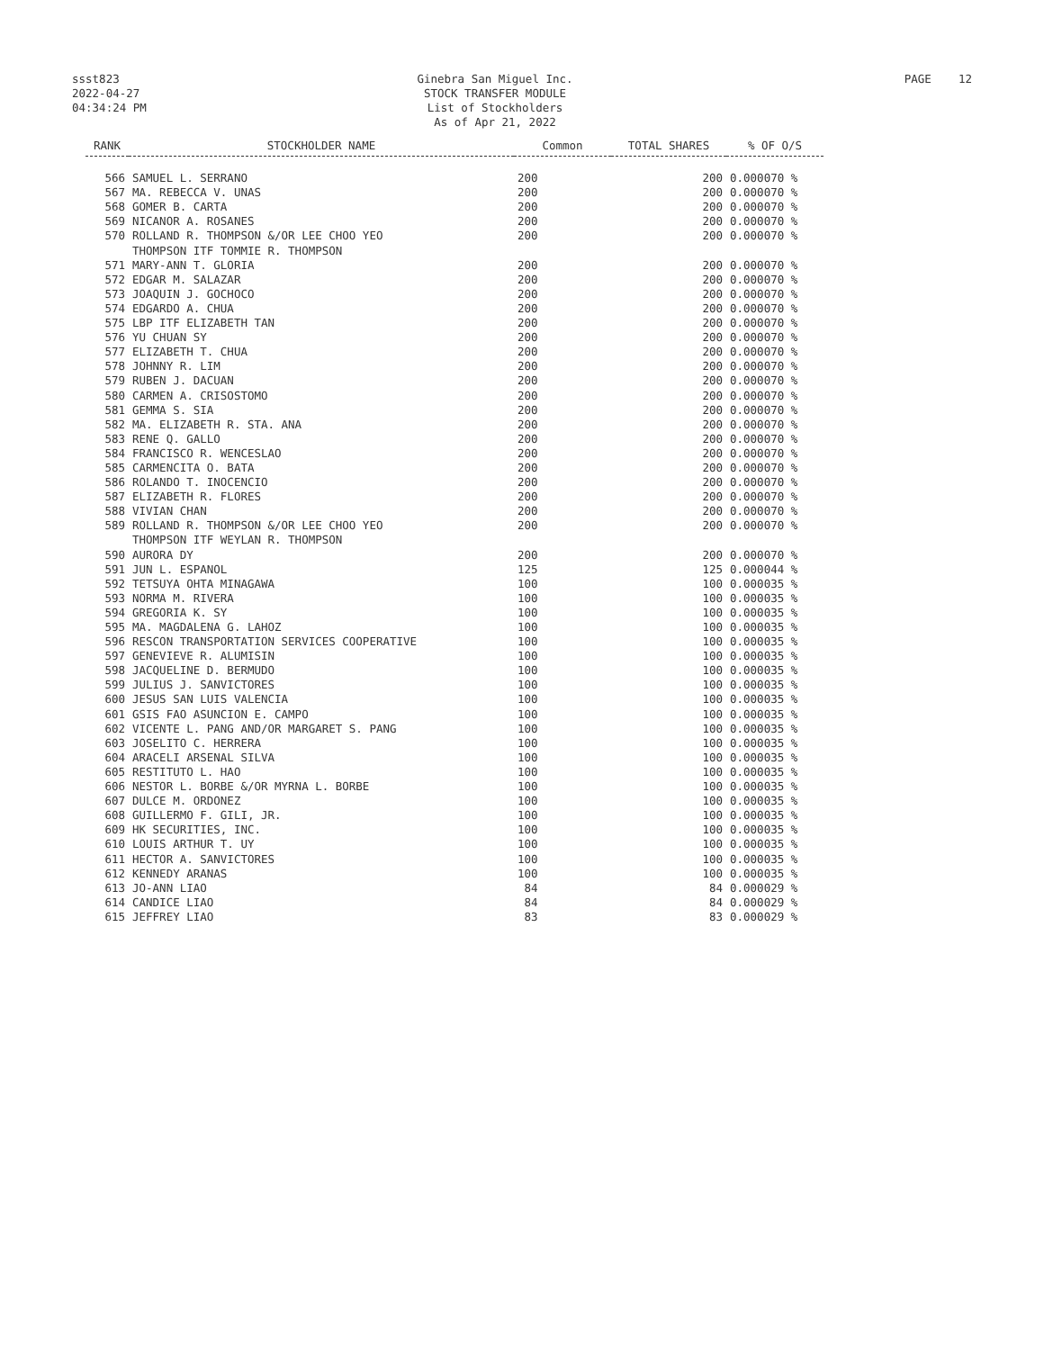ssst823
2022-04-27
04:34:24 PM
Ginebra San Miguel Inc.
STOCK TRANSFER MODULE
List of Stockholders
As of Apr 21, 2022
PAGE 12
| RANK | STOCKHOLDER NAME | Common | TOTAL SHARES | % OF O/S |
| --- | --- | --- | --- | --- |
| 566 | SAMUEL L. SERRANO | 200 | 200 | 0.000070 % |
| 567 | MA. REBECCA V. UNAS | 200 | 200 | 0.000070 % |
| 568 | GOMER B. CARTA | 200 | 200 | 0.000070 % |
| 569 | NICANOR A. ROSANES | 200 | 200 | 0.000070 % |
| 570 | ROLLAND R. THOMPSON &/OR LEE CHOO YEO | 200 | 200 | 0.000070 % |
| | THOMPSON ITF TOMMIE R. THOMPSON | | | |
| 571 | MARY-ANN T. GLORIA | 200 | 200 | 0.000070 % |
| 572 | EDGAR M. SALAZAR | 200 | 200 | 0.000070 % |
| 573 | JOAQUIN J. GOCHOCO | 200 | 200 | 0.000070 % |
| 574 | EDGARDO A. CHUA | 200 | 200 | 0.000070 % |
| 575 | LBP ITF ELIZABETH TAN | 200 | 200 | 0.000070 % |
| 576 | YU CHUAN SY | 200 | 200 | 0.000070 % |
| 577 | ELIZABETH T. CHUA | 200 | 200 | 0.000070 % |
| 578 | JOHNNY R. LIM | 200 | 200 | 0.000070 % |
| 579 | RUBEN J. DACUAN | 200 | 200 | 0.000070 % |
| 580 | CARMEN A. CRISOSTOMO | 200 | 200 | 0.000070 % |
| 581 | GEMMA S. SIA | 200 | 200 | 0.000070 % |
| 582 | MA. ELIZABETH R. STA. ANA | 200 | 200 | 0.000070 % |
| 583 | RENE Q. GALLO | 200 | 200 | 0.000070 % |
| 584 | FRANCISCO R. WENCESLAO | 200 | 200 | 0.000070 % |
| 585 | CARMENCITA O. BATA | 200 | 200 | 0.000070 % |
| 586 | ROLANDO T. INOCENCIO | 200 | 200 | 0.000070 % |
| 587 | ELIZABETH R. FLORES | 200 | 200 | 0.000070 % |
| 588 | VIVIAN CHAN | 200 | 200 | 0.000070 % |
| 589 | ROLLAND R. THOMPSON &/OR LEE CHOO YEO | 200 | 200 | 0.000070 % |
| | THOMPSON ITF WEYLAN R. THOMPSON | | | |
| 590 | AURORA DY | 200 | 200 | 0.000070 % |
| 591 | JUN L. ESPANOL | 125 | 125 | 0.000044 % |
| 592 | TETSUYA OHTA MINAGAWA | 100 | 100 | 0.000035 % |
| 593 | NORMA M. RIVERA | 100 | 100 | 0.000035 % |
| 594 | GREGORIA K. SY | 100 | 100 | 0.000035 % |
| 595 | MA. MAGDALENA G. LAHOZ | 100 | 100 | 0.000035 % |
| 596 | RESCON TRANSPORTATION SERVICES COOPERATIVE | 100 | 100 | 0.000035 % |
| 597 | GENEVIEVE R. ALUMISIN | 100 | 100 | 0.000035 % |
| 598 | JACQUELINE D. BERMUDO | 100 | 100 | 0.000035 % |
| 599 | JULIUS J. SANVICTORES | 100 | 100 | 0.000035 % |
| 600 | JESUS SAN LUIS VALENCIA | 100 | 100 | 0.000035 % |
| 601 | GSIS FAO ASUNCION E. CAMPO | 100 | 100 | 0.000035 % |
| 602 | VICENTE L. PANG AND/OR MARGARET S. PANG | 100 | 100 | 0.000035 % |
| 603 | JOSELITO C. HERRERA | 100 | 100 | 0.000035 % |
| 604 | ARACELI ARSENAL SILVA | 100 | 100 | 0.000035 % |
| 605 | RESTITUTO L. HAO | 100 | 100 | 0.000035 % |
| 606 | NESTOR L. BORBE &/OR MYRNA L. BORBE | 100 | 100 | 0.000035 % |
| 607 | DULCE M. ORDONEZ | 100 | 100 | 0.000035 % |
| 608 | GUILLERMO F. GILI, JR. | 100 | 100 | 0.000035 % |
| 609 | HK SECURITIES, INC. | 100 | 100 | 0.000035 % |
| 610 | LOUIS ARTHUR T. UY | 100 | 100 | 0.000035 % |
| 611 | HECTOR A. SANVICTORES | 100 | 100 | 0.000035 % |
| 612 | KENNEDY ARANAS | 100 | 100 | 0.000035 % |
| 613 | JO-ANN LIAO | 84 | 84 | 0.000029 % |
| 614 | CANDICE LIAO | 84 | 84 | 0.000029 % |
| 615 | JEFFREY LIAO | 83 | 83 | 0.000029 % |